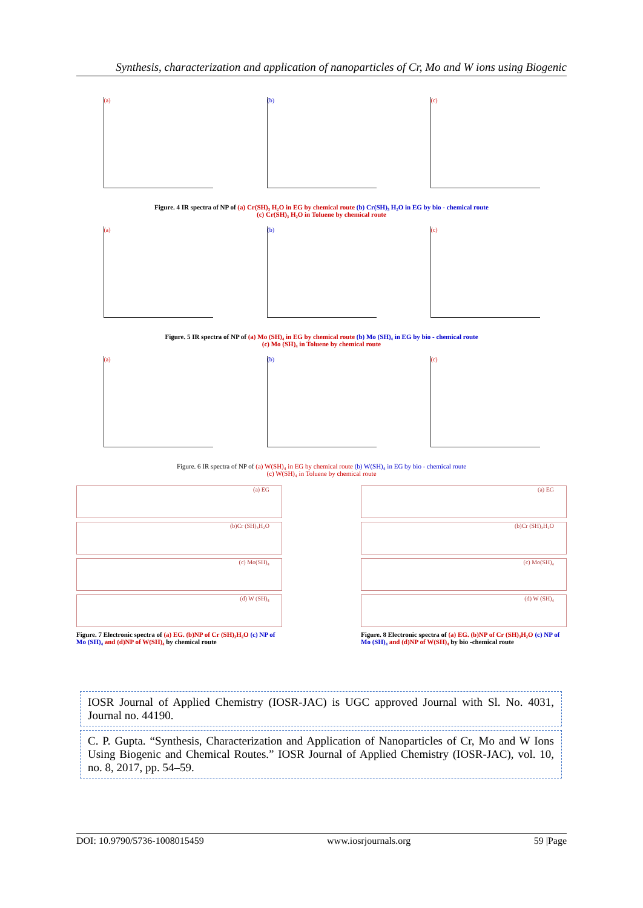Synthesis, characterization and application of nanoparticles of Cr, Mo and W ions using Biogenic
(a) (b) (c)
Figure. 4 IR spectra of NP of (a) Cr(SH)₃ H₂O in EG by chemical route (b) Cr(SH)₃ H₂O in EG by bio - chemical route
(c) Cr(SH)₃ H₂O in Toluene by chemical route
(a) (b) (c)
Figure. 5 IR spectra of NP of (a) Mo (SH)₄ in EG by chemical route (b) Mo (SH)₄ in EG by bio - chemical route
(c) Mo (SH)₄ in Toluene by chemical route
(a) (b) (c)
Figure. 6 IR spectra of NP of (a) W(SH)₄ in EG by chemical route (b) W(SH)₄ in EG by bio - chemical route
(c) W(SH)₄ in Toluene by chemical route
(a) EG
(b)Cr (SH)₃H₂O
(c) Mo(SH)₄
(d) W (SH)₄
Figure. 7 Electronic spectra of (a) EG. (b)NP of Cr (SH)₃H₂O (c) NP of Mo (SH)₄ and (d)NP of W(SH)₄ by chemical route
(a) EG
(b)Cr (SH)₃H₂O
(c) Mo(SH)₄
(d) W (SH)₄
Figure. 8 Electronic spectra of (a) EG. (b)NP of Cr (SH)₃H₂O (c) NP of Mo (SH)₄ and (d)NP of W(SH)₄ by bio -chemical route
IOSR Journal of Applied Chemistry (IOSR-JAC) is UGC approved Journal with Sl. No. 4031, Journal no. 44190.
C. P. Gupta. “Synthesis, Characterization and Application of Nanoparticles of Cr, Mo and W Ions Using Biogenic and Chemical Routes.” IOSR Journal of Applied Chemistry (IOSR-JAC), vol. 10, no. 8, 2017, pp. 54–59.
DOI: 10.9790/5736-1008015459 www.iosrjournals.org 59 |Page